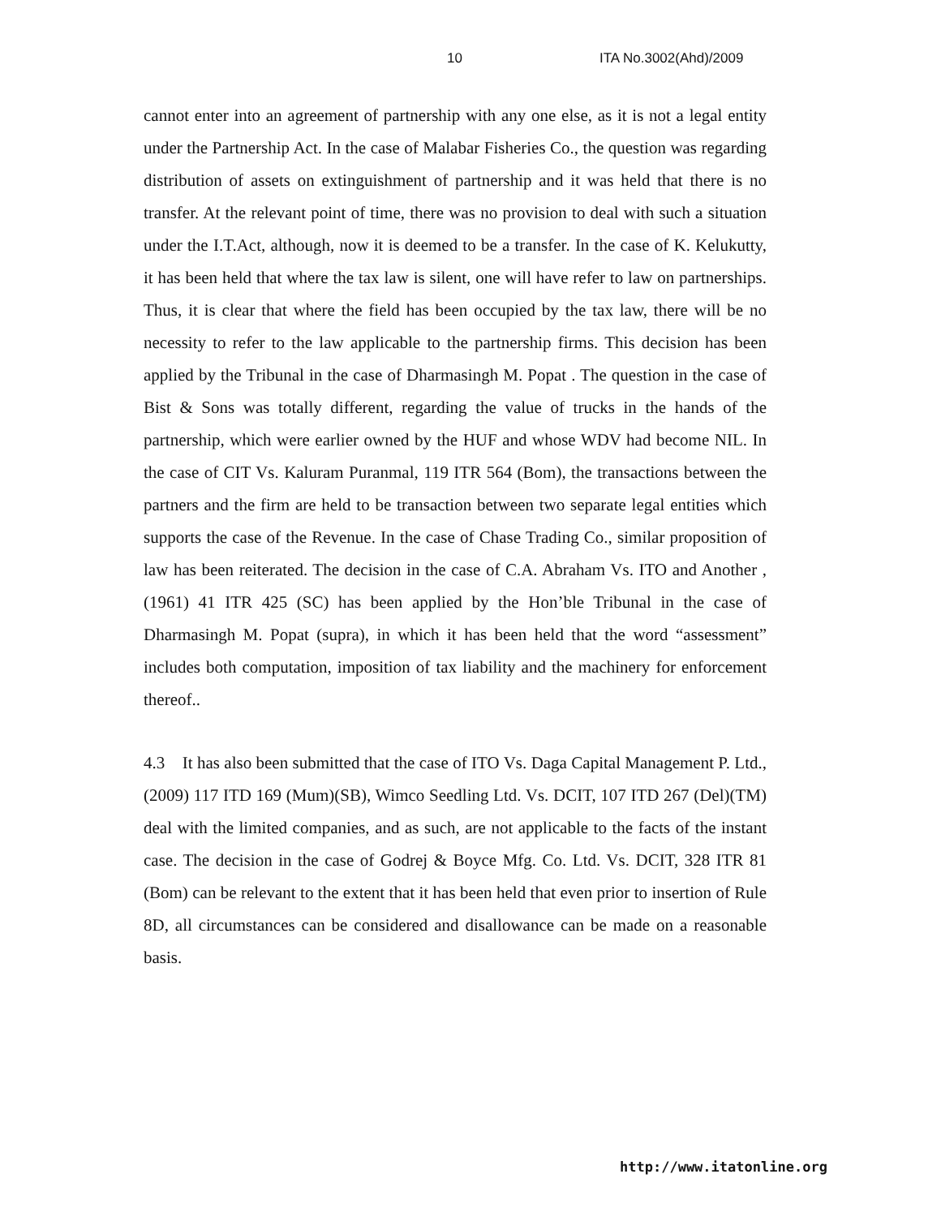10 ITA No.3002(Ahd)/2009
cannot enter into an agreement of partnership with any one else, as it is not a legal entity under the Partnership Act. In the case of Malabar Fisheries Co., the question was regarding distribution of assets on extinguishment of partnership and it was held that there is no transfer. At the relevant point of time, there was no provision to deal with such a situation under the I.T.Act, although, now it is deemed to be a transfer. In the case of K. Kelukutty, it has been held that where the tax law is silent, one will have refer to law on partnerships. Thus, it is clear that where the field has been occupied by the tax law, there will be no necessity to refer to the law applicable to the partnership firms. This decision has been applied by the Tribunal in the case of Dharmasingh M. Popat . The question in the case of Bist & Sons was totally different, regarding the value of trucks in the hands of the partnership, which were earlier owned by the HUF and whose WDV had become NIL. In the case of CIT Vs. Kaluram Puranmal, 119 ITR 564 (Bom), the transactions between the partners and the firm are held to be transaction between two separate legal entities which supports the case of the Revenue. In the case of Chase Trading Co., similar proposition of law has been reiterated. The decision in the case of C.A. Abraham Vs. ITO and Another , (1961) 41 ITR 425 (SC) has been applied by the Hon’ble Tribunal in the case of Dharmasingh M. Popat (supra), in which it has been held that the word “assessment” includes both computation, imposition of tax liability and the machinery for enforcement thereof..
4.3 It has also been submitted that the case of ITO Vs. Daga Capital Management P. Ltd., (2009) 117 ITD 169 (Mum)(SB), Wimco Seedling Ltd. Vs. DCIT, 107 ITD 267 (Del)(TM) deal with the limited companies, and as such, are not applicable to the facts of the instant case. The decision in the case of Godrej & Boyce Mfg. Co. Ltd. Vs. DCIT, 328 ITR 81 (Bom) can be relevant to the extent that it has been held that even prior to insertion of Rule 8D, all circumstances can be considered and disallowance can be made on a reasonable basis.
http://www.itatonline.org